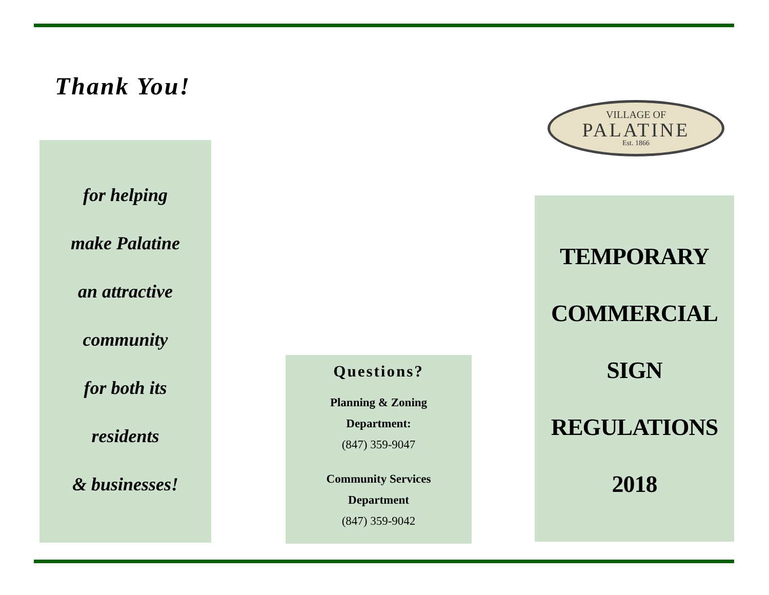Thank You!
for helping
make Palatine
an attractive
community
for both its
residents
& businesses!
Questions?
Planning & Zoning
Department:
(847) 359-9047
Community Services
Department
(847) 359-9042
VILLAGE OF
PALATINE
Est. 1866
TEMPORARY
COMMERCIAL
SIGN
REGULATIONS
2018